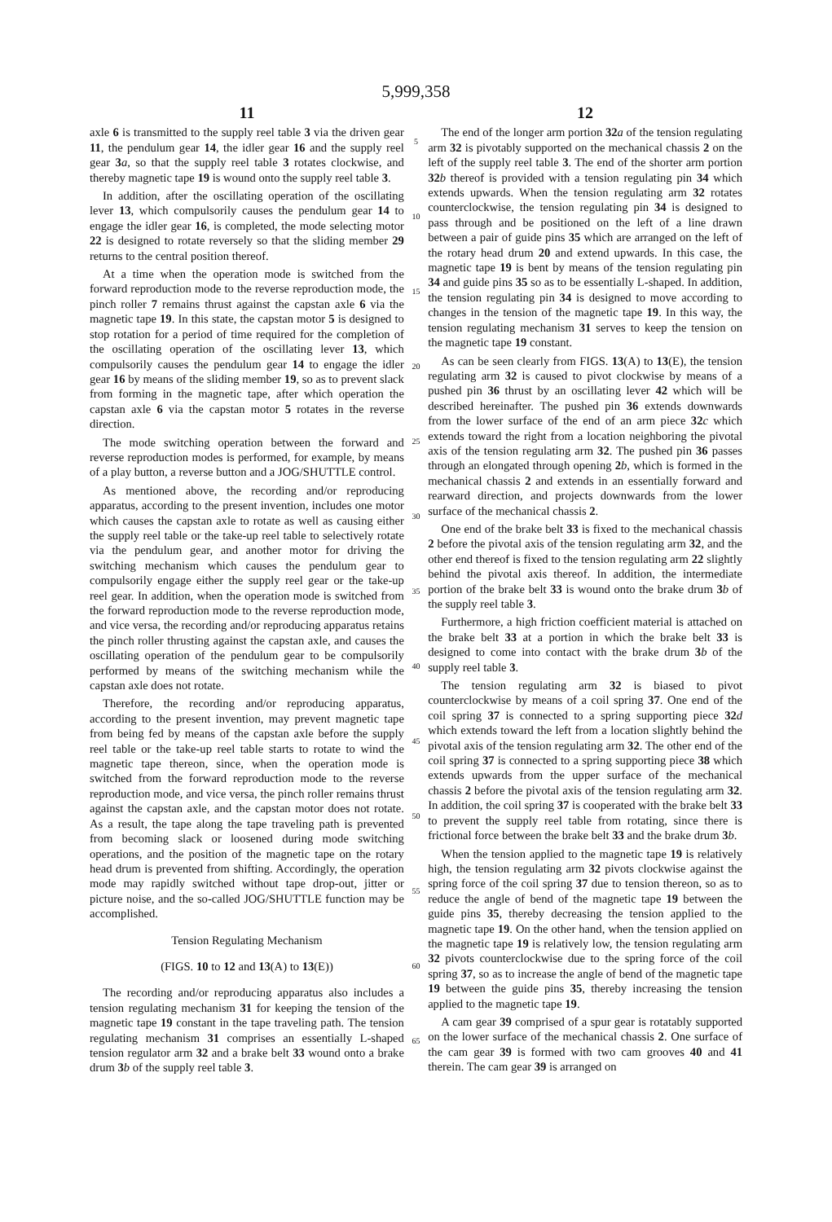5,999,358
11
axle 6 is transmitted to the supply reel table 3 via the driven gear 11, the pendulum gear 14, the idler gear 16 and the supply reel gear 3 a, so that the supply reel table 3 rotates clockwise, and thereby magnetic tape 19 is wound onto the supply reel table 3.
In addition, after the oscillating operation of the oscillating lever 13, which compulsorily causes the pendulum gear 14 to engage the idler gear 16, is completed, the mode selecting motor 22 is designed to rotate reversely so that the sliding member 29 returns to the central position thereof.
At a time when the operation mode is switched from the forward reproduction mode to the reverse reproduction mode, the pinch roller 7 remains thrust against the capstan axle 6 via the magnetic tape 19. In this state, the capstan motor 5 is designed to stop rotation for a period of time required for the completion of the oscillating operation of the oscillating lever 13, which compulsorily causes the pendulum gear 14 to engage the idler gear 16 by means of the sliding member 19, so as to prevent slack from forming in the magnetic tape, after which operation the capstan axle 6 via the capstan motor 5 rotates in the reverse direction.
The mode switching operation between the forward and reverse reproduction modes is performed, for example, by means of a play button, a reverse button and a JOG/SHUTTLE control.
As mentioned above, the recording and/or reproducing apparatus, according to the present invention, includes one motor which causes the capstan axle to rotate as well as causing either the supply reel table or the take-up reel table to selectively rotate via the pendulum gear, and another motor for driving the switching mechanism which causes the pendulum gear to compulsorily engage either the supply reel gear or the take-up reel gear. In addition, when the operation mode is switched from the forward reproduction mode to the reverse reproduction mode, and vice versa, the recording and/or reproducing apparatus retains the pinch roller thrusting against the capstan axle, and causes the oscillating operation of the pendulum gear to be compulsorily performed by means of the switching mechanism while the capstan axle does not rotate.
Therefore, the recording and/or reproducing apparatus, according to the present invention, may prevent magnetic tape from being fed by means of the capstan axle before the supply reel table or the take-up reel table starts to rotate to wind the magnetic tape thereon, since, when the operation mode is switched from the forward reproduction mode to the reverse reproduction mode, and vice versa, the pinch roller remains thrust against the capstan axle, and the capstan motor does not rotate. As a result, the tape along the tape traveling path is prevented from becoming slack or loosened during mode switching operations, and the position of the magnetic tape on the rotary head drum is prevented from shifting. Accordingly, the operation mode may rapidly switched without tape drop-out, jitter or picture noise, and the so-called JOG/SHUTTLE function may be accomplished.
Tension Regulating Mechanism
(FIGS. 10 to 12 and 13(A) to 13(E))
The recording and/or reproducing apparatus also includes a tension regulating mechanism 31 for keeping the tension of the magnetic tape 19 constant in the tape traveling path. The tension regulating mechanism 31 comprises an essentially L-shaped tension regulator arm 32 and a brake belt 33 wound onto a brake drum 3 b of the supply reel table 3.
5
10
15
20
25
30
35
40
45
50
55
60
65
12
The end of the longer arm portion 32 a of the tension regulating arm 32 is pivotably supported on the mechanical chassis 2 on the left of the supply reel table 3. The end of the shorter arm portion 32 b thereof is provided with a tension regulating pin 34 which extends upwards. When the tension regulating arm 32 rotates counterclockwise, the tension regulating pin 34 is designed to pass through and be positioned on the left of a line drawn between a pair of guide pins 35 which are arranged on the left of the rotary head drum 20 and extend upwards. In this case, the magnetic tape 19 is bent by means of the tension regulating pin 34 and guide pins 35 so as to be essentially L-shaped. In addition, the tension regulating pin 34 is designed to move according to changes in the tension of the magnetic tape 19. In this way, the tension regulating mechanism 31 serves to keep the tension on the magnetic tape 19 constant.
As can be seen clearly from FIGS. 13(A) to 13(E), the tension regulating arm 32 is caused to pivot clockwise by means of a pushed pin 36 thrust by an oscillating lever 42 which will be described hereinafter. The pushed pin 36 extends downwards from the lower surface of the end of an arm piece 32 c which extends toward the right from a location neighboring the pivotal axis of the tension regulating arm 32. The pushed pin 36 passes through an elongated through opening 2 b, which is formed in the mechanical chassis 2 and extends in an essentially forward and rearward direction, and projects downwards from the lower surface of the mechanical chassis 2.
One end of the brake belt 33 is fixed to the mechanical chassis 2 before the pivotal axis of the tension regulating arm 32, and the other end thereof is fixed to the tension regulating arm 22 slightly behind the pivotal axis thereof. In addition, the intermediate portion of the brake belt 33 is wound onto the brake drum 3 b of the supply reel table 3.
Furthermore, a high friction coefficient material is attached on the brake belt 33 at a portion in which the brake belt 33 is designed to come into contact with the brake drum 3 b of the supply reel table 3.
The tension regulating arm 32 is biased to pivot counterclockwise by means of a coil spring 37. One end of the coil spring 37 is connected to a spring supporting piece 32 d which extends toward the left from a location slightly behind the pivotal axis of the tension regulating arm 32. The other end of the coil spring 37 is connected to a spring supporting piece 38 which extends upwards from the upper surface of the mechanical chassis 2 before the pivotal axis of the tension regulating arm 32. In addition, the coil spring 37 is cooperated with the brake belt 33 to prevent the supply reel table from rotating, since there is frictional force between the brake belt 33 and the brake drum 3 b.
When the tension applied to the magnetic tape 19 is relatively high, the tension regulating arm 32 pivots clockwise against the spring force of the coil spring 37 due to tension thereon, so as to reduce the angle of bend of the magnetic tape 19 between the guide pins 35, thereby decreasing the tension applied to the magnetic tape 19. On the other hand, when the tension applied on the magnetic tape 19 is relatively low, the tension regulating arm 32 pivots counterclockwise due to the spring force of the coil spring 37, so as to increase the angle of bend of the magnetic tape 19 between the guide pins 35, thereby increasing the tension applied to the magnetic tape 19.
A cam gear 39 comprised of a spur gear is rotatably supported on the lower surface of the mechanical chassis 2. One surface of the cam gear 39 is formed with two cam grooves 40 and 41 therein. The cam gear 39 is arranged on